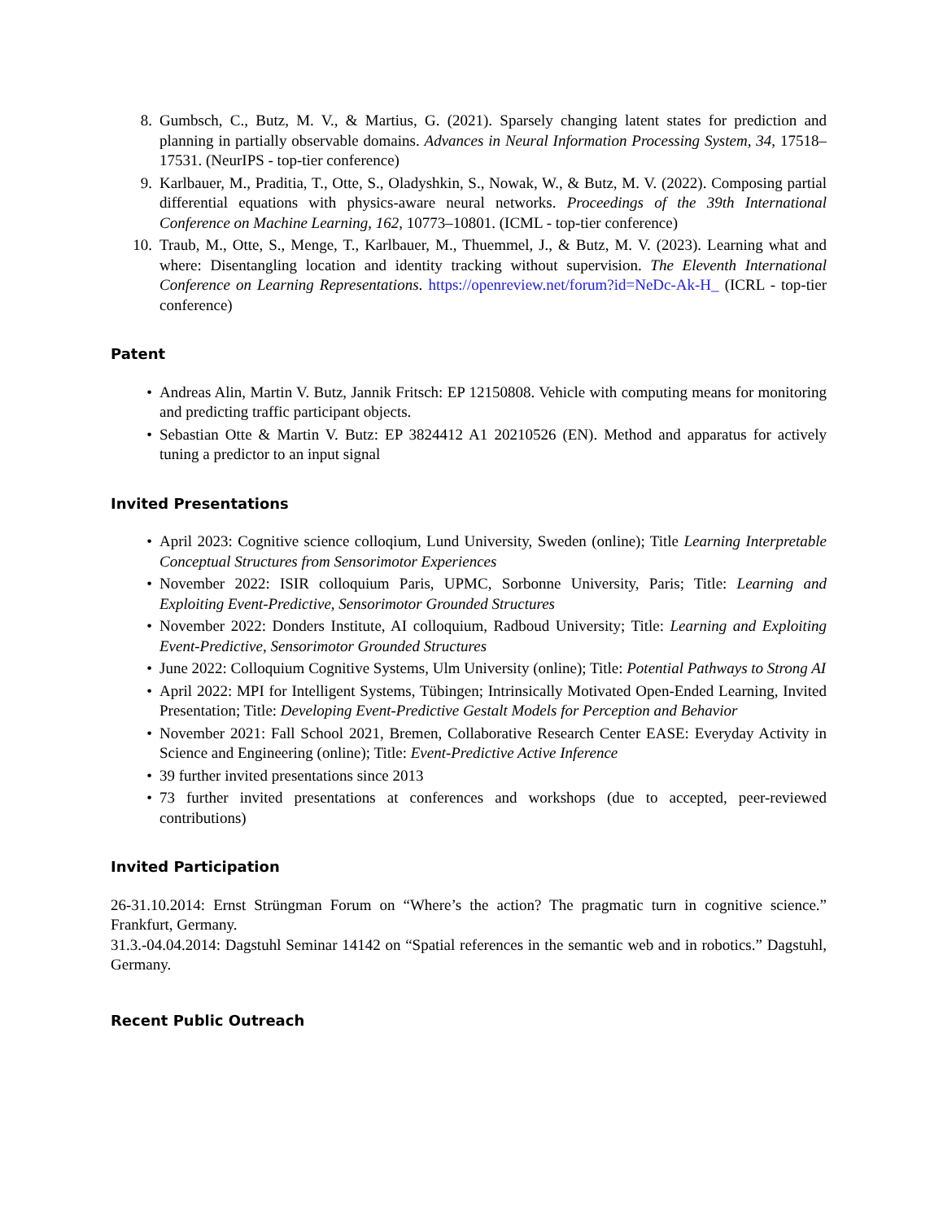8. Gumbsch, C., Butz, M. V., & Martius, G. (2021). Sparsely changing latent states for prediction and planning in partially observable domains. Advances in Neural Information Processing System, 34, 17518–17531. (NeurIPS - top-tier conference)
9. Karlbauer, M., Praditia, T., Otte, S., Oladyshkin, S., Nowak, W., & Butz, M. V. (2022). Composing partial differential equations with physics-aware neural networks. Proceedings of the 39th International Conference on Machine Learning, 162, 10773–10801. (ICML - top-tier conference)
10. Traub, M., Otte, S., Menge, T., Karlbauer, M., Thuemmel, J., & Butz, M. V. (2023). Learning what and where: Disentangling location and identity tracking without supervision. The Eleventh International Conference on Learning Representations. https://openreview.net/forum?id=NeDc-Ak-H_ (ICRL - top-tier conference)
Patent
• Andreas Alin, Martin V. Butz, Jannik Fritsch: EP 12150808. Vehicle with computing means for monitoring and predicting traffic participant objects.
• Sebastian Otte & Martin V. Butz: EP 3824412 A1 20210526 (EN). Method and apparatus for actively tuning a predictor to an input signal
Invited Presentations
• April 2023: Cognitive science colloqium, Lund University, Sweden (online); Title Learning Interpretable Conceptual Structures from Sensorimotor Experiences
• November 2022: ISIR colloquium Paris, UPMC, Sorbonne University, Paris; Title: Learning and Exploiting Event-Predictive, Sensorimotor Grounded Structures
• November 2022: Donders Institute, AI colloquium, Radboud University; Title: Learning and Exploiting Event-Predictive, Sensorimotor Grounded Structures
• June 2022: Colloquium Cognitive Systems, Ulm University (online); Title: Potential Pathways to Strong AI
• April 2022: MPI for Intelligent Systems, Tübingen; Intrinsically Motivated Open-Ended Learning, Invited Presentation; Title: Developing Event-Predictive Gestalt Models for Perception and Behavior
• November 2021: Fall School 2021, Bremen, Collaborative Research Center EASE: Everyday Activity in Science and Engineering (online); Title: Event-Predictive Active Inference
• 39 further invited presentations since 2013
• 73 further invited presentations at conferences and workshops (due to accepted, peer-reviewed contributions)
Invited Participation
26-31.10.2014: Ernst Strüngman Forum on “Where’s the action? The pragmatic turn in cognitive science.” Frankfurt, Germany.
31.3.-04.04.2014: Dagstuhl Seminar 14142 on “Spatial references in the semantic web and in robotics.” Dagstuhl, Germany.
Recent Public Outreach